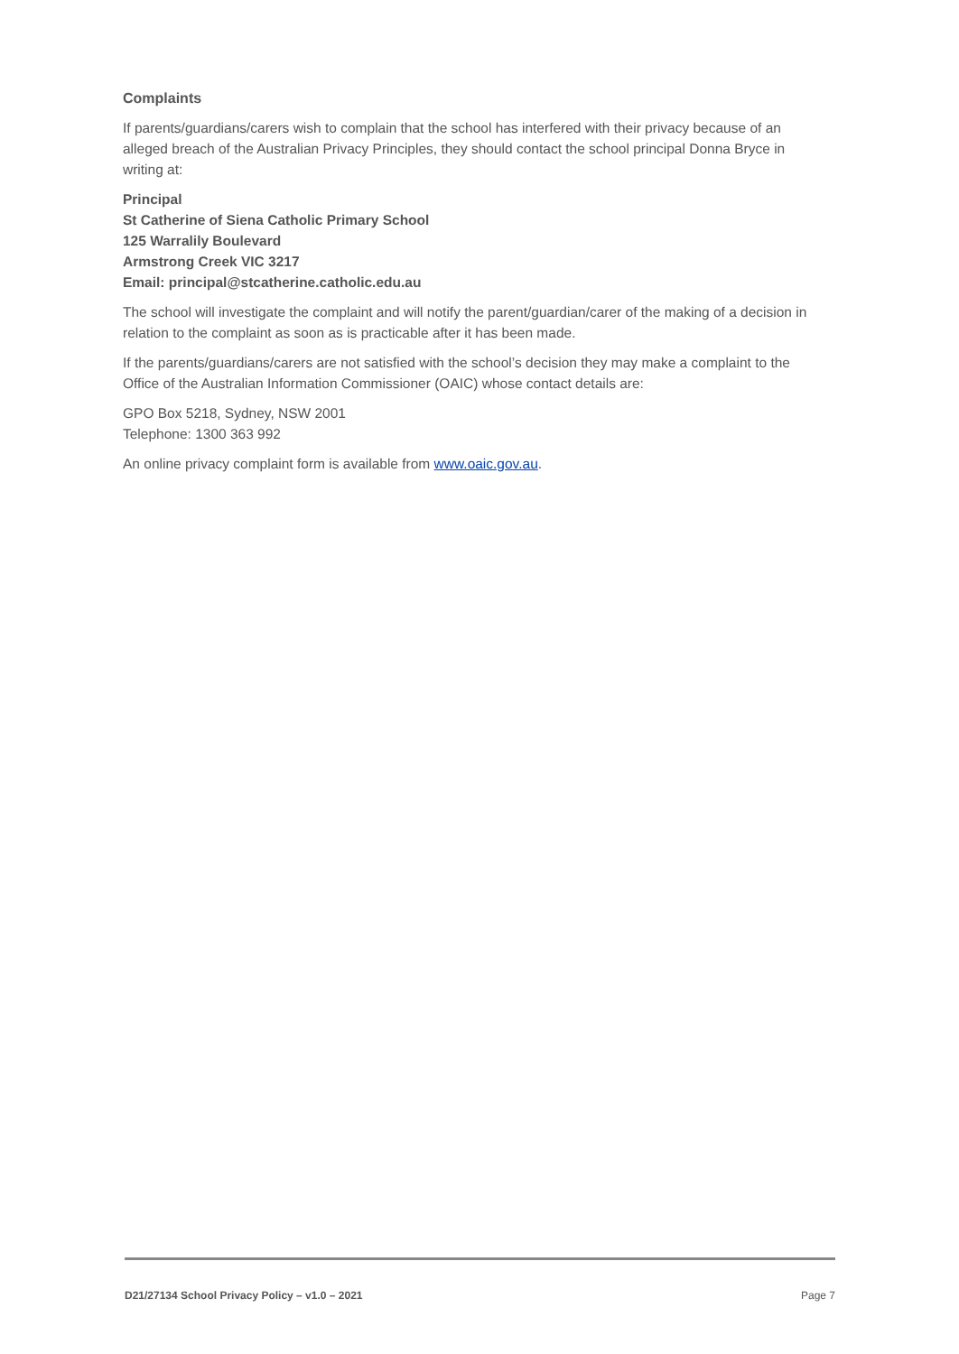Complaints
If parents/guardians/carers wish to complain that the school has interfered with their privacy because of an alleged breach of the Australian Privacy Principles, they should contact the school principal Donna Bryce in writing at:
Principal
St Catherine of Siena Catholic Primary School
125 Warralily Boulevard
Armstrong Creek VIC 3217
Email: principal@stcatherine.catholic.edu.au
The school will investigate the complaint and will notify the parent/guardian/carer of the making of a decision in relation to the complaint as soon as is practicable after it has been made.
If the parents/guardians/carers are not satisfied with the school’s decision they may make a complaint to the Office of the Australian Information Commissioner (OAIC) whose contact details are:
GPO Box 5218, Sydney, NSW 2001
Telephone: 1300 363 992
An online privacy complaint form is available from www.oaic.gov.au.
D21/27134 School Privacy Policy – v1.0 – 2021 Page 7